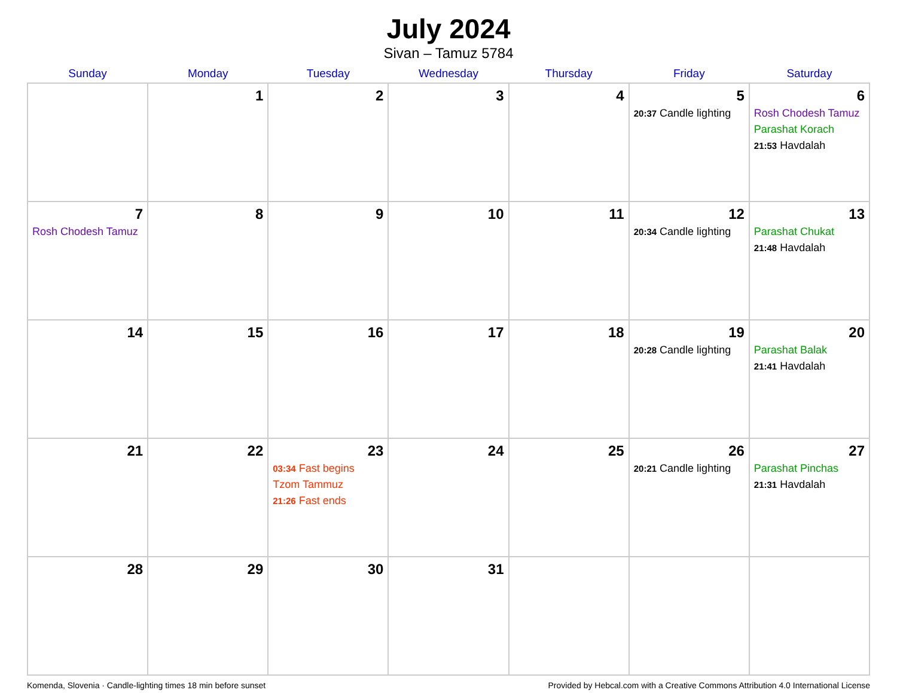July 2024
Sivan – Tamuz 5784
| Sunday | Monday | Tuesday | Wednesday | Thursday | Friday | Saturday |
| --- | --- | --- | --- | --- | --- | --- |
| | 1 | 2 | 3 | 4 | 5 20:37 Candle lighting | 6 Rosh Chodesh Tamuz Parashat Korach 21:53 Havdalah |
| 7 Rosh Chodesh Tamuz | 8 | 9 | 10 | 11 | 12 20:34 Candle lighting | 13 Parashat Chukat 21:48 Havdalah |
| 14 | 15 | 16 | 17 | 18 | 19 20:28 Candle lighting | 20 Parashat Balak 21:41 Havdalah |
| 21 | 22 | 23 03:34 Fast begins Tzom Tammuz 21:26 Fast ends | 24 | 25 | 26 20:21 Candle lighting | 27 Parashat Pinchas 21:31 Havdalah |
| 28 | 29 | 30 | 31 | | | |
Komenda, Slovenia · Candle-lighting times 18 min before sunset Provided by Hebcal.com with a Creative Commons Attribution 4.0 International License